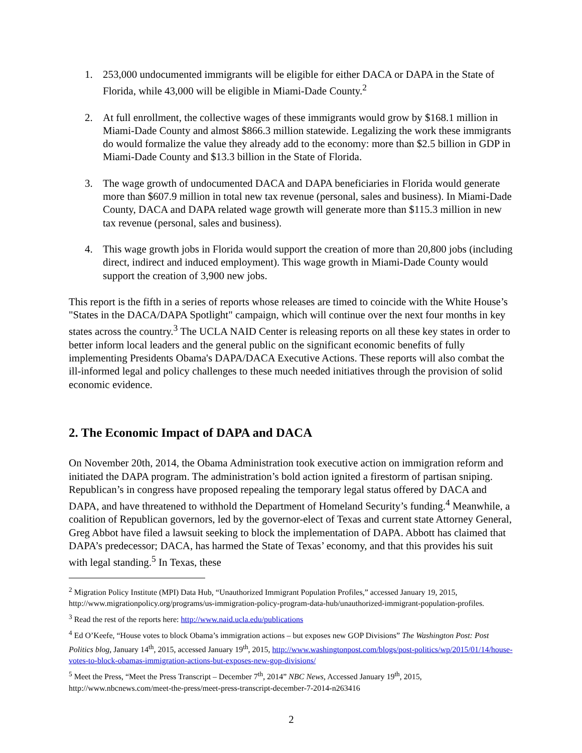1. 253,000 undocumented immigrants will be eligible for either DACA or DAPA in the State of Florida, while 43,000 will be eligible in Miami-Dade County.<sup>2</sup>
2. At full enrollment, the collective wages of these immigrants would grow by $168.1 million in Miami-Dade County and almost $866.3 million statewide. Legalizing the work these immigrants do would formalize the value they already add to the economy: more than $2.5 billion in GDP in Miami-Dade County and $13.3 billion in the State of Florida.
3. The wage growth of undocumented DACA and DAPA beneficiaries in Florida would generate more than $607.9 million in total new tax revenue (personal, sales and business). In Miami-Dade County, DACA and DAPA related wage growth will generate more than $115.3 million in new tax revenue (personal, sales and business).
4. This wage growth jobs in Florida would support the creation of more than 20,800 jobs (including direct, indirect and induced employment). This wage growth in Miami-Dade County would support the creation of 3,900 new jobs.
This report is the fifth in a series of reports whose releases are timed to coincide with the White House’s "States in the DACA/DAPA Spotlight" campaign, which will continue over the next four months in key states across the country.<sup>3</sup> The UCLA NAID Center is releasing reports on all these key states in order to better inform local leaders and the general public on the significant economic benefits of fully implementing Presidents Obama's DAPA/DACA Executive Actions. These reports will also combat the ill-informed legal and policy challenges to these much needed initiatives through the provision of solid economic evidence.
2. The Economic Impact of DAPA and DACA
On November 20th, 2014, the Obama Administration took executive action on immigration reform and initiated the DAPA program. The administration’s bold action ignited a firestorm of partisan sniping. Republican’s in congress have proposed repealing the temporary legal status offered by DACA and DAPA, and have threatened to withhold the Department of Homeland Security’s funding.<sup>4</sup> Meanwhile, a coalition of Republican governors, led by the governor-elect of Texas and current state Attorney General, Greg Abbot have filed a lawsuit seeking to block the implementation of DAPA. Abbott has claimed that DAPA’s predecessor; DACA, has harmed the State of Texas’ economy, and that this provides his suit with legal standing.<sup>5</sup> In Texas, these
<sup>2</sup> Migration Policy Institute (MPI) Data Hub, “Unauthorized Immigrant Population Profiles,” accessed January 19, 2015, http://www.migrationpolicy.org/programs/us-immigration-policy-program-data-hub/unauthorized-immigrant-population-profiles.
<sup>3</sup> Read the rest of the reports here: http://www.naid.ucla.edu/publications
<sup>4</sup> Ed O’Keefe, “House votes to block Obama’s immigration actions – but exposes new GOP Divisions” The Washington Post: Post Politics blog, January 14<sup>th</sup>, 2015, accessed January 19<sup>th</sup>, 2015, http://www.washingtonpost.com/blogs/post-politics/wp/2015/01/14/house-votes-to-block-obamas-immigration-actions-but-exposes-new-gop-divisions/
<sup>5</sup> Meet the Press, “Meet the Press Transcript – December 7<sup>th</sup>, 2014” NBC News, Accessed January 19<sup>th</sup>, 2015, http://www.nbcnews.com/meet-the-press/meet-press-transcript-december-7-2014-n263416
2